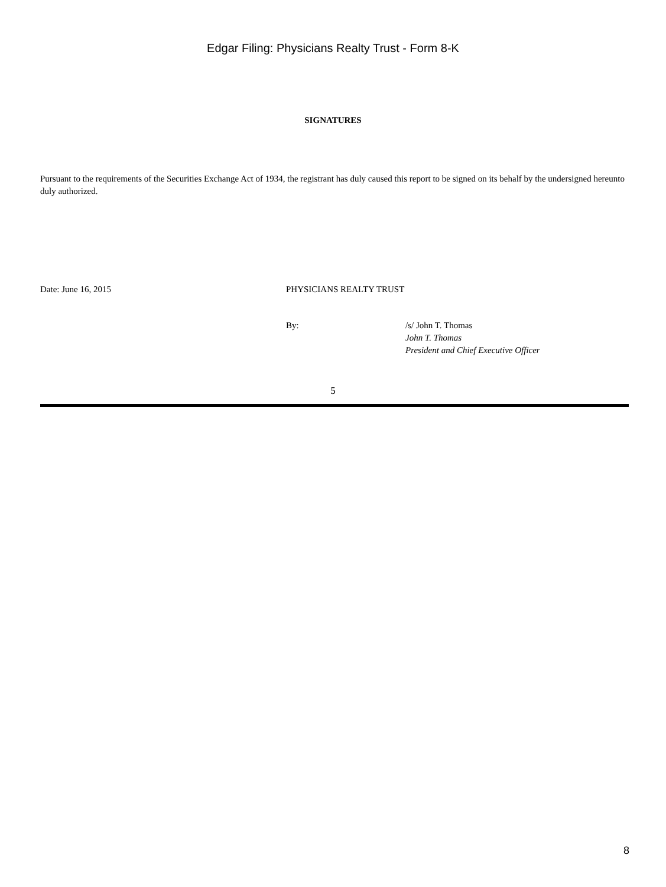Edgar Filing: Physicians Realty Trust - Form 8-K
SIGNATURES
Pursuant to the requirements of the Securities Exchange Act of 1934, the registrant has duly caused this report to be signed on its behalf by the undersigned hereunto duly authorized.
Date: June 16, 2015 PHYSICIANS REALTY TRUST
By: /s/ John T. Thomas
John T. Thomas
President and Chief Executive Officer
5
8